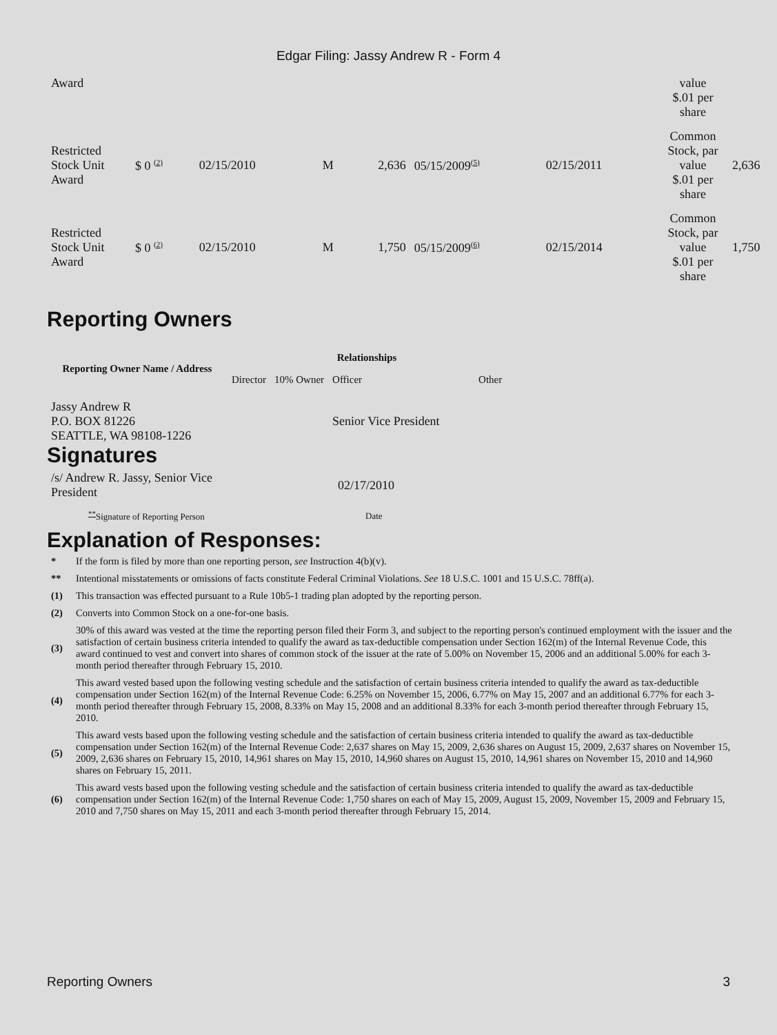Edgar Filing: Jassy Andrew R - Form 4
| Award | | | | | | | value $.01 per share | |
| Restricted Stock Unit Award | $ 0 <sup>(2)</sup> | 02/15/2010 | M | 2,636 | 05/15/2009<sup>(5)</sup> | 02/15/2011 | Common Stock, par value $.01 per share | 2,636 |
| Restricted Stock Unit Award | $ 0 <sup>(2)</sup> | 02/15/2010 | M | 1,750 | 05/15/2009<sup>(6)</sup> | 02/15/2014 | Common Stock, par value $.01 per share | 1,750 |
Reporting Owners
| Reporting Owner Name / Address | Relationships | | | |
| --- | --- | --- | --- | --- |
| | Director | 10% Owner | Officer | Other |
| Jassy Andrew R P.O. BOX 81226 SEATTLE, WA 98108-1226 | | | Senior Vice President | |
Signatures
| /s/ Andrew R. Jassy, Senior Vice President | 02/17/2010 |
| <sup>**</sup> Signature of Reporting Person | Date |
Explanation of Responses:
| * | If the form is filed by more than one reporting person, see Instruction 4(b)(v). |
| ** | Intentional misstatements or omissions of facts constitute Federal Criminal Violations. See 18 U.S.C. 1001 and 15 U.S.C. 78ff(a). |
| (1) | This transaction was effected pursuant to a Rule 10b5-1 trading plan adopted by the reporting person. |
| (2) | Converts into Common Stock on a one-for-one basis. |
| (3) | 30% of this award was vested at the time the reporting person filed their Form 3, and subject to the reporting person's continued employment with the issuer and the satisfaction of certain business criteria intended to qualify the award as tax-deductible compensation under Section 162(m) of the Internal Revenue Code, this award continued to vest and convert into shares of common stock of the issuer at the rate of 5.00% on November 15, 2006 and an additional 5.00% for each 3-month period thereafter through February 15, 2010. |
| (4) | This award vested based upon the following vesting schedule and the satisfaction of certain business criteria intended to qualify the award as tax-deductible compensation under Section 162(m) of the Internal Revenue Code: 6.25% on November 15, 2006, 6.77% on May 15, 2007 and an additional 6.77% for each 3-month period thereafter through February 15, 2008, 8.33% on May 15, 2008 and an additional 8.33% for each 3-month period thereafter through February 15, 2010. |
| (5) | This award vests based upon the following vesting schedule and the satisfaction of certain business criteria intended to qualify the award as tax-deductible compensation under Section 162(m) of the Internal Revenue Code: 2,637 shares on May 15, 2009, 2,636 shares on August 15, 2009, 2,637 shares on November 15, 2009, 2,636 shares on February 15, 2010, 14,961 shares on May 15, 2010, 14,960 shares on August 15, 2010, 14,961 shares on November 15, 2010 and 14,960 shares on February 15, 2011. |
| (6) | This award vests based upon the following vesting schedule and the satisfaction of certain business criteria intended to qualify the award as tax-deductible compensation under Section 162(m) of the Internal Revenue Code: 1,750 shares on each of May 15, 2009, August 15, 2009, November 15, 2009 and February 15, 2010 and 7,750 shares on May 15, 2011 and each 3-month period thereafter through February 15, 2014. |
Reporting Owners 3